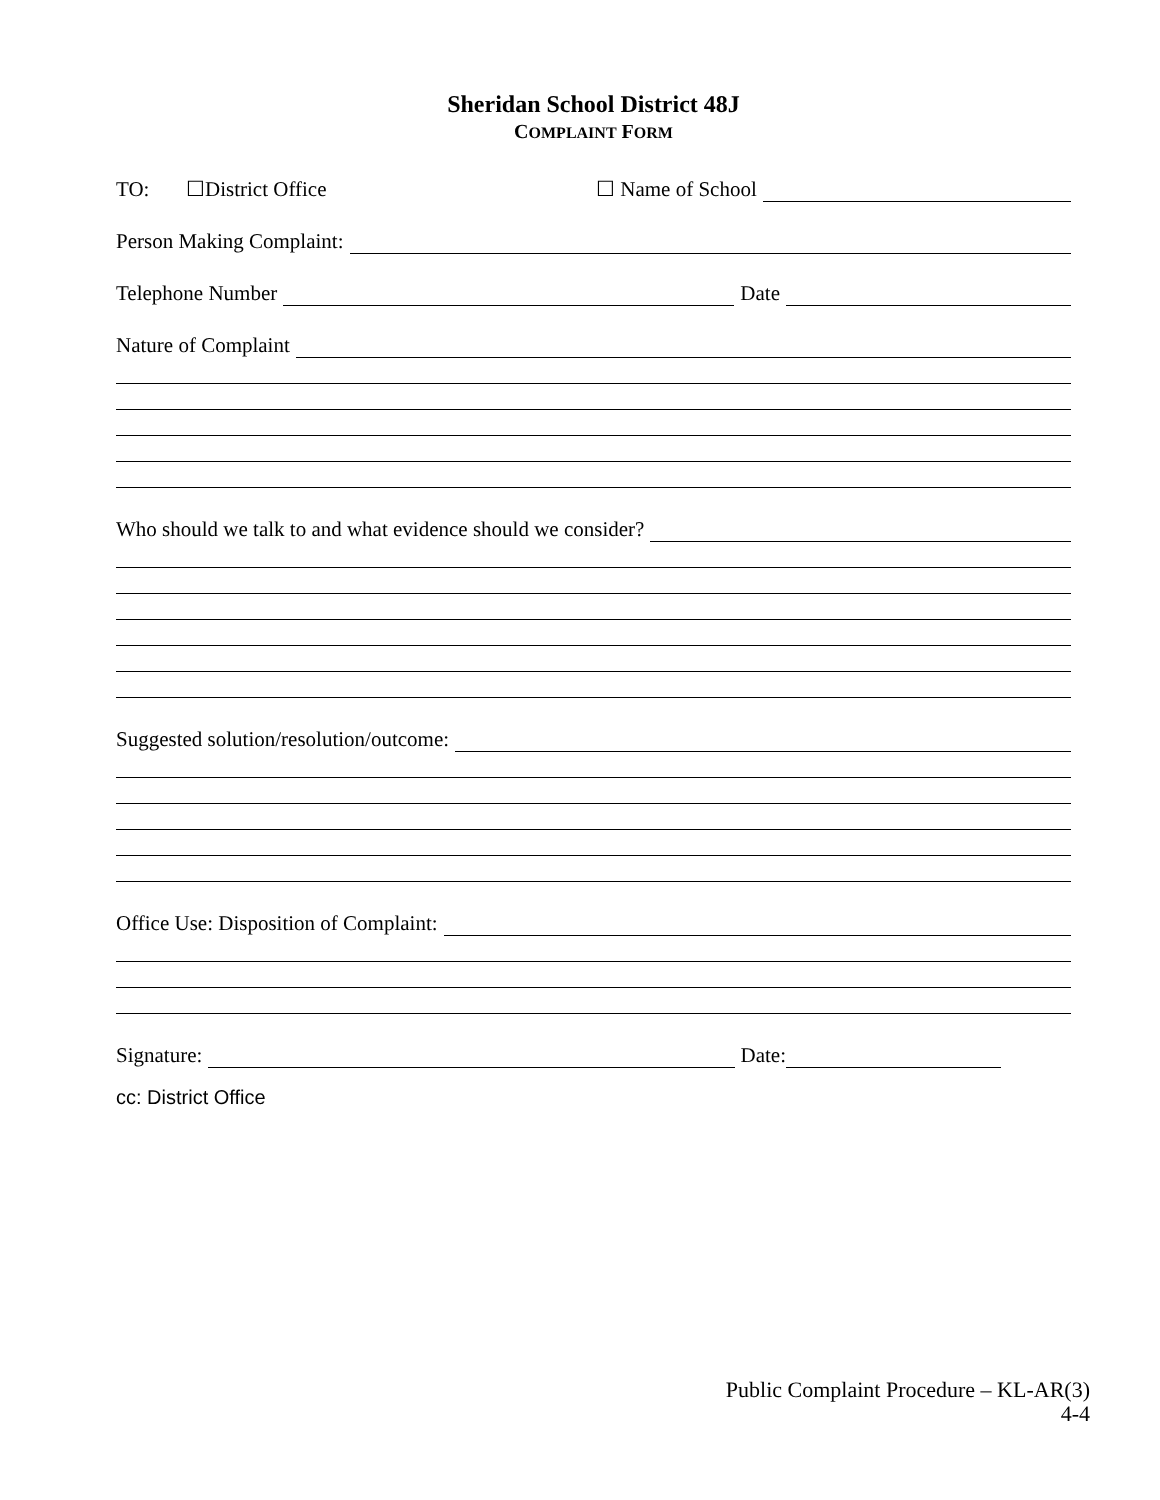Sheridan School District 48J
COMPLAINT FORM
TO: ☐District Office ☐ Name of School
Person Making Complaint:
Telephone Number Date
Nature of Complaint
Who should we talk to and what evidence should we consider?
Suggested solution/resolution/outcome:
Office Use: Disposition of Complaint:
Signature: Date:
cc: District Office
Public Complaint Procedure – KL-AR(3)
4-4